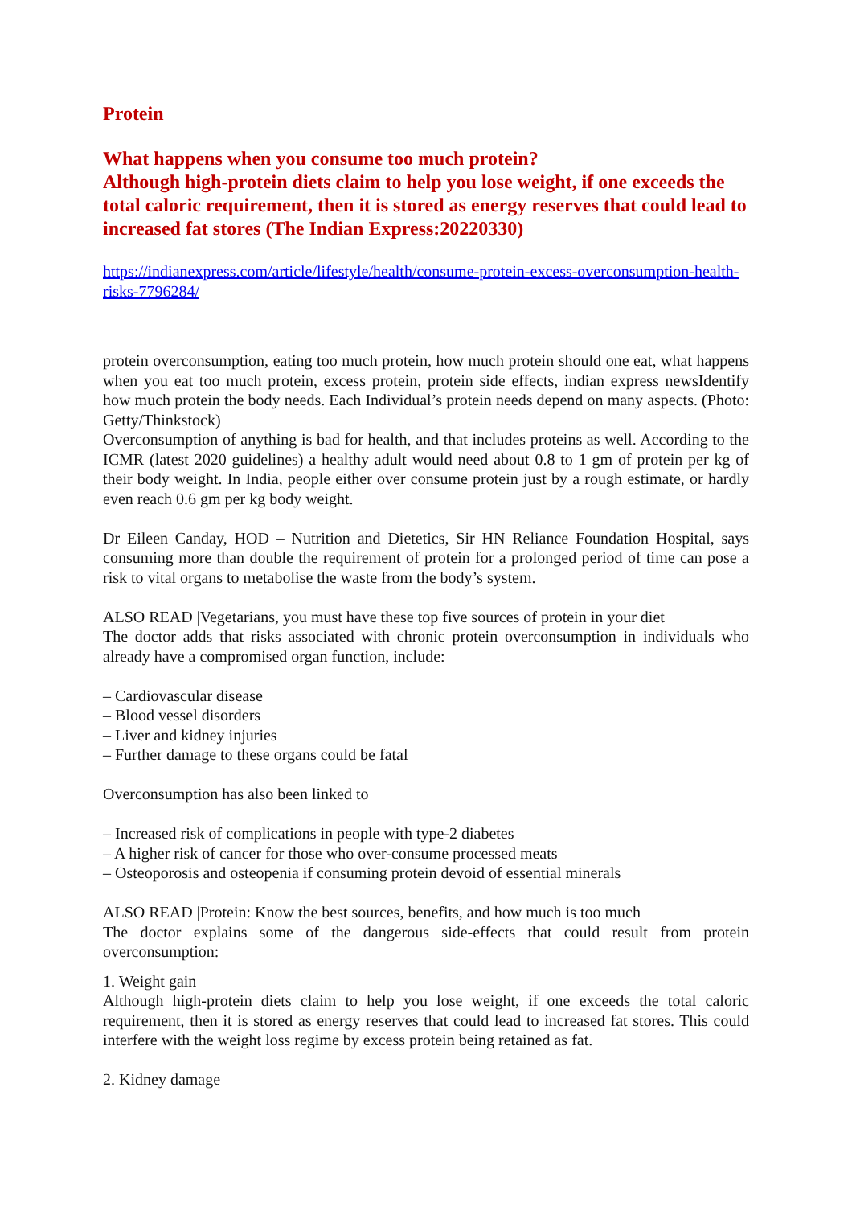Protein
What happens when you consume too much protein?
Although high-protein diets claim to help you lose weight, if one exceeds the total caloric requirement, then it is stored as energy reserves that could lead to increased fat stores (The Indian Express:20220330)
https://indianexpress.com/article/lifestyle/health/consume-protein-excess-overconsumption-health-risks-7796284/
protein overconsumption, eating too much protein, how much protein should one eat, what happens when you eat too much protein, excess protein, protein side effects, indian express newsIdentify how much protein the body needs. Each Individual’s protein needs depend on many aspects. (Photo: Getty/Thinkstock)
Overconsumption of anything is bad for health, and that includes proteins as well. According to the ICMR (latest 2020 guidelines) a healthy adult would need about 0.8 to 1 gm of protein per kg of their body weight. In India, people either over consume protein just by a rough estimate, or hardly even reach 0.6 gm per kg body weight.
Dr Eileen Canday, HOD – Nutrition and Dietetics, Sir HN Reliance Foundation Hospital, says consuming more than double the requirement of protein for a prolonged period of time can pose a risk to vital organs to metabolise the waste from the body’s system.
ALSO READ |Vegetarians, you must have these top five sources of protein in your diet
The doctor adds that risks associated with chronic protein overconsumption in individuals who already have a compromised organ function, include:
– Cardiovascular disease
– Blood vessel disorders
– Liver and kidney injuries
– Further damage to these organs could be fatal
Overconsumption has also been linked to
– Increased risk of complications in people with type-2 diabetes
– A higher risk of cancer for those who over-consume processed meats
– Osteoporosis and osteopenia if consuming protein devoid of essential minerals
ALSO READ |Protein: Know the best sources, benefits, and how much is too much
The doctor explains some of the dangerous side-effects that could result from protein overconsumption:
1. Weight gain
Although high-protein diets claim to help you lose weight, if one exceeds the total caloric requirement, then it is stored as energy reserves that could lead to increased fat stores. This could interfere with the weight loss regime by excess protein being retained as fat.
2. Kidney damage